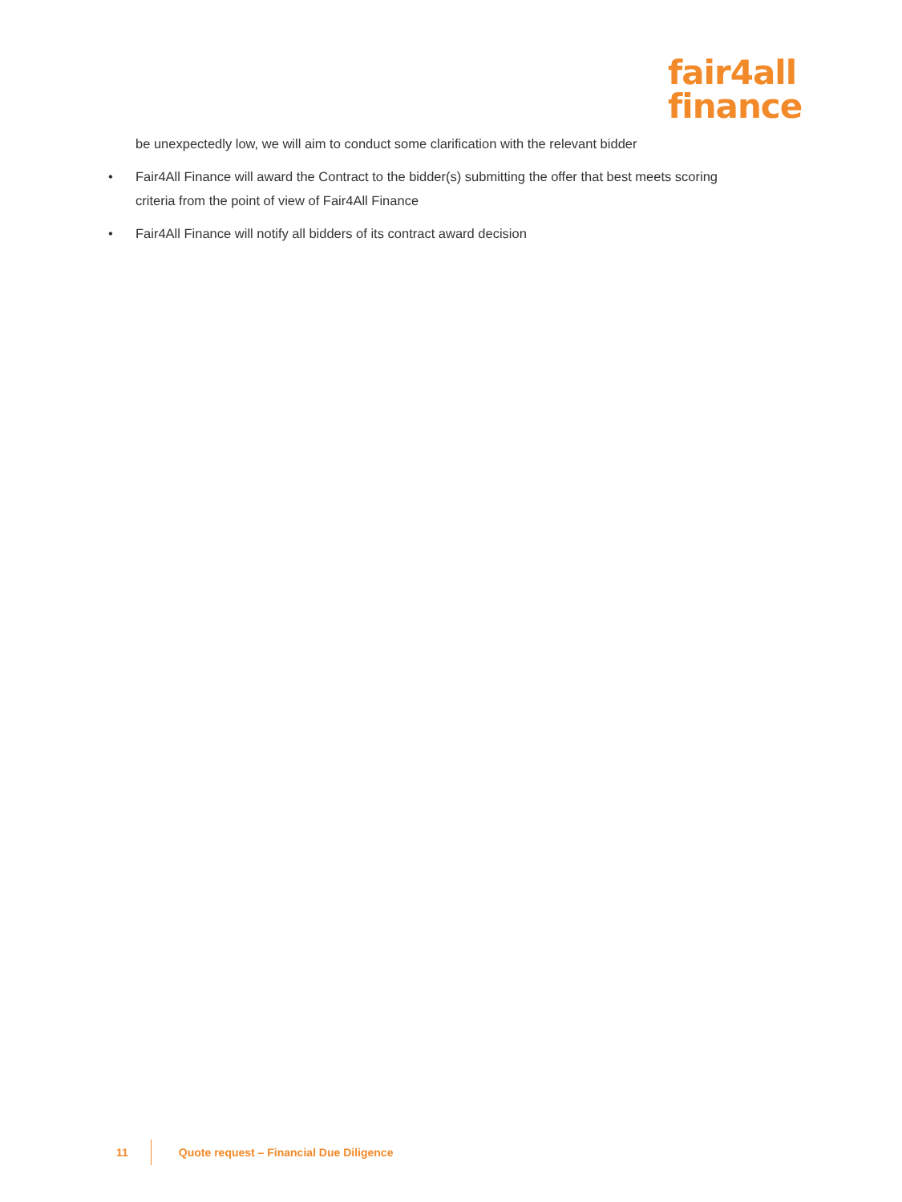fair4all
finance
be unexpectedly low, we will aim to conduct some clarification with the relevant bidder
• Fair4All Finance will award the Contract to the bidder(s) submitting the offer that best meets scoring criteria from the point of view of Fair4All Finance
• Fair4All Finance will notify all bidders of its contract award decision
11
Quote request – Financial Due Diligence